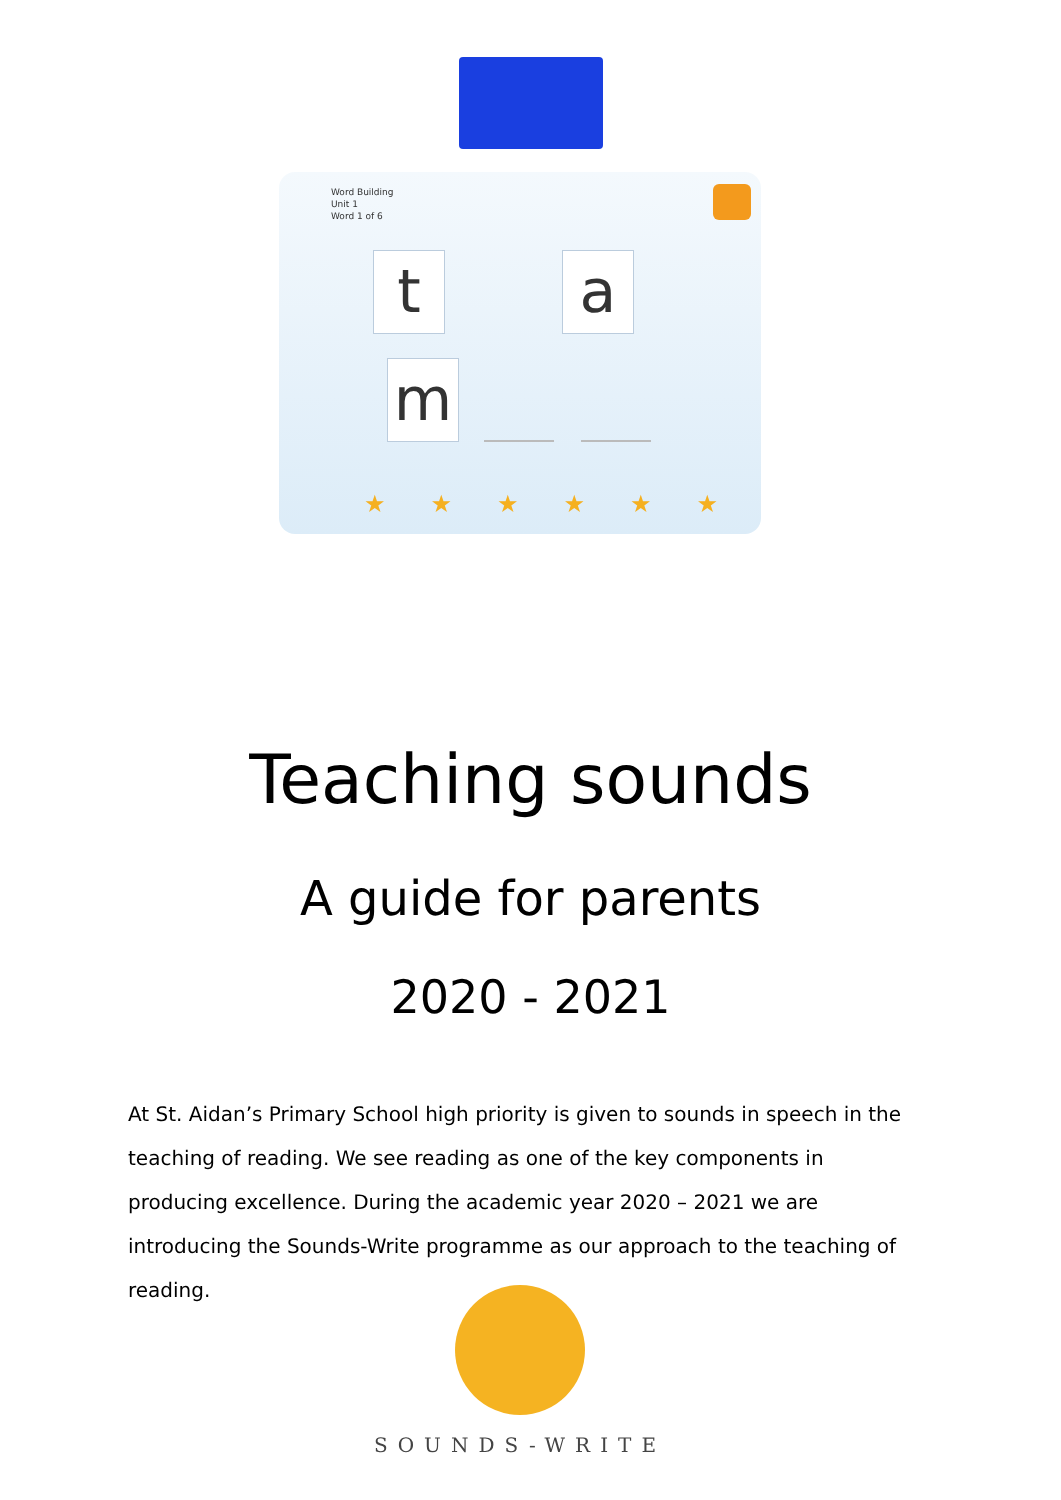Word Building
Unit 1
Word 1 of 6
t a
m
★★★★★★
Teaching sounds
A guide for parents
2020 - 2021
At St. Aidan’s Primary School high priority is given to sounds in speech in the teaching of reading. We see reading as one of the key components in producing excellence. During the academic year 2020 – 2021 we are introducing the Sounds-Write programme as our approach to the teaching of reading.
SOUNDS-WRITE